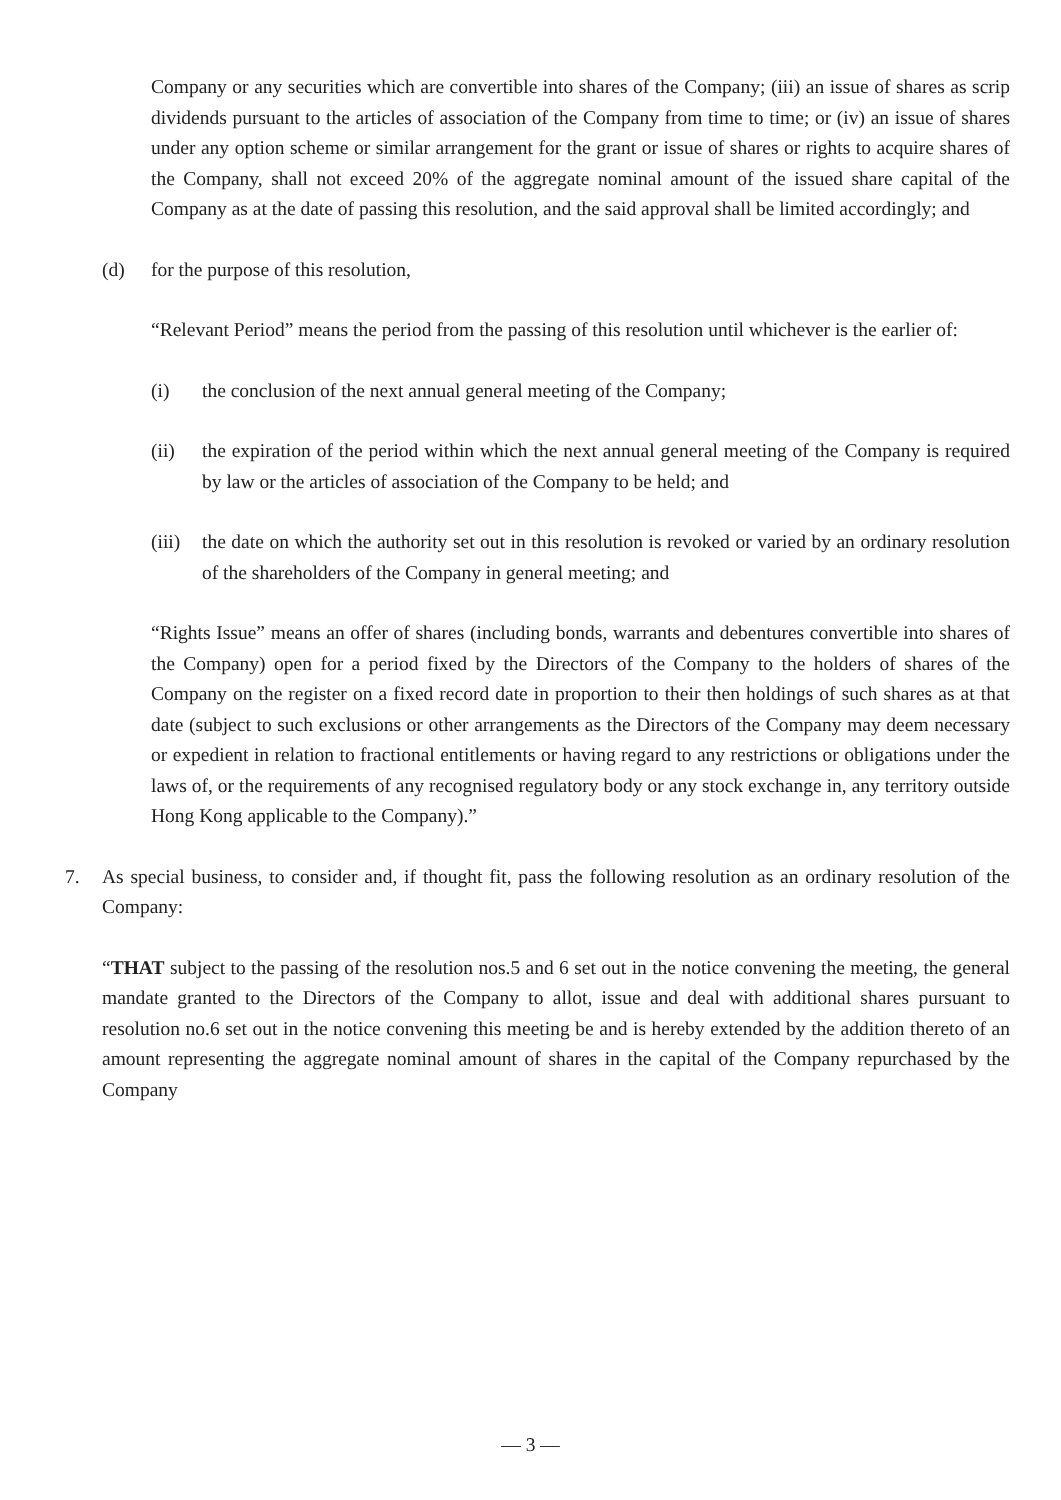Company or any securities which are convertible into shares of the Company; (iii) an issue of shares as scrip dividends pursuant to the articles of association of the Company from time to time; or (iv) an issue of shares under any option scheme or similar arrangement for the grant or issue of shares or rights to acquire shares of the Company, shall not exceed 20% of the aggregate nominal amount of the issued share capital of the Company as at the date of passing this resolution, and the said approval shall be limited accordingly; and
(d) for the purpose of this resolution,
“Relevant Period” means the period from the passing of this resolution until whichever is the earlier of:
(i) the conclusion of the next annual general meeting of the Company;
(ii) the expiration of the period within which the next annual general meeting of the Company is required by law or the articles of association of the Company to be held; and
(iii)
the date on which the authority set out in this resolution is revoked or varied by an ordinary resolution of the shareholders of the Company in general meeting; and
“Rights Issue” means an offer of shares (including bonds, warrants and debentures convertible into shares of the Company) open for a period fixed by the Directors of the Company to the holders of shares of the Company on the register on a fixed record date in proportion to their then holdings of such shares as at that date (subject to such exclusions or other arrangements as the Directors of the Company may deem necessary or expedient in relation to fractional entitlements or having regard to any restrictions or obligations under the laws of, or the requirements of any recognised regulatory body or any stock exchange in, any territory outside Hong Kong applicable to the Company).”
7. As special business, to consider and, if thought fit, pass the following resolution as an ordinary resolution of the Company:
“THAT subject to the passing of the resolution nos.5 and 6 set out in the notice convening the meeting, the general mandate granted to the Directors of the Company to allot, issue and deal with additional shares pursuant to resolution no.6 set out in the notice convening this meeting be and is hereby extended by the addition thereto of an amount representing the aggregate nominal amount of shares in the capital of the Company repurchased by the Company
— 3 —